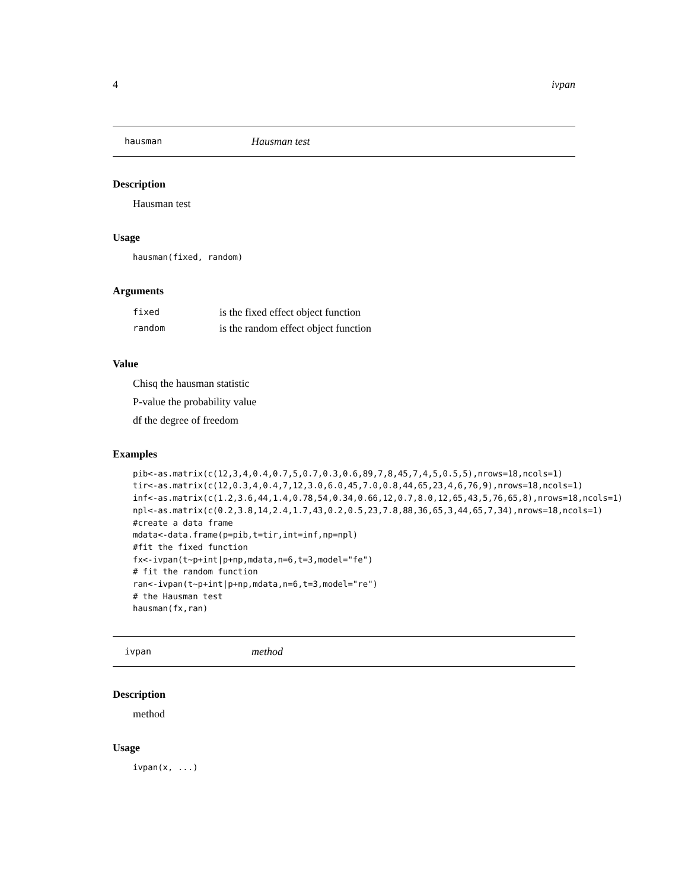4 ivpan
hausman Hausman test
Description
Hausman test
Usage
hausman(fixed, random)
Arguments
| fixed | is the fixed effect object function |
| random | is the random effect object function |
Value
Chisq the hausman statistic
P-value the probability value
df the degree of freedom
Examples
pib<-as.matrix(c(12,3,4,0.4,0.7,5,0.7,0.3,0.6,89,7,8,45,7,4,5,0.5,5),nrows=18,ncols=1) tir<-as.matrix(c(12,0.3,4,0.4,7,12,3.0,6.0,45,7.0,0.8,44,65,23,4,6,76,9),nrows=18,ncols=1) inf<-as.matrix(c(1.2,3.6,44,1.4,0.78,54,0.34,0.66,12,0.7,8.0,12,65,43,5,76,65,8),nrows=18,ncols=1) npl<-as.matrix(c(0.2,3.8,14,2.4,1.7,43,0.2,0.5,23,7.8,88,36,65,3,44,65,7,34),nrows=18,ncols=1) #create a data frame mdata<-data.frame(p=pib,t=tir,int=inf,np=npl) #fit the fixed function fx<-ivpan(t~p+int|p+np,mdata,n=6,t=3,model="fe") # fit the random function ran<-ivpan(t~p+int|p+np,mdata,n=6,t=3,model="re") # the Hausman test hausman(fx,ran)
ivpan method
Description
method
Usage
ivpan(x, ...)